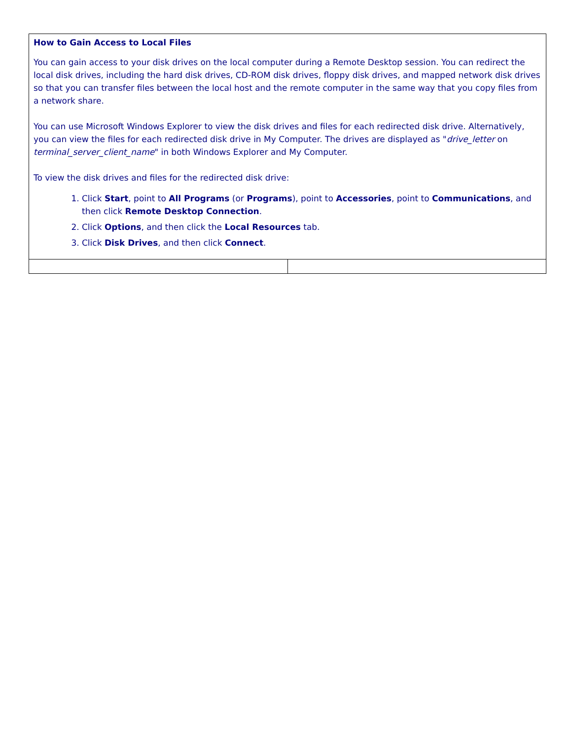| How to Gain Access to Local Files You can gain access to your disk drives on the local computer during a Remote Desktop session. You can redirect the local disk drives, including the hard disk drives, CD-ROM disk drives, floppy disk drives, and mapped network disk drives so that you can transfer files between the local host and the remote computer in the same way that you copy files from a network share. You can use Microsoft Windows Explorer to view the disk drives and files for each redirected disk drive. Alternatively, you can view the files for each redirected disk drive in My Computer. The drives are displayed as " drive_letter on terminal_server_client_name " in both Windows Explorer and My Computer. To view the disk drives and files for the redirected disk drive: 1. Click Start , point to All Programs (or Programs ), point to Accessories , point to Communications , and then click Remote Desktop Connection . 2. Click Options , and then click the Local Resources tab. 3. Click Disk Drives , and then click Connect . | |